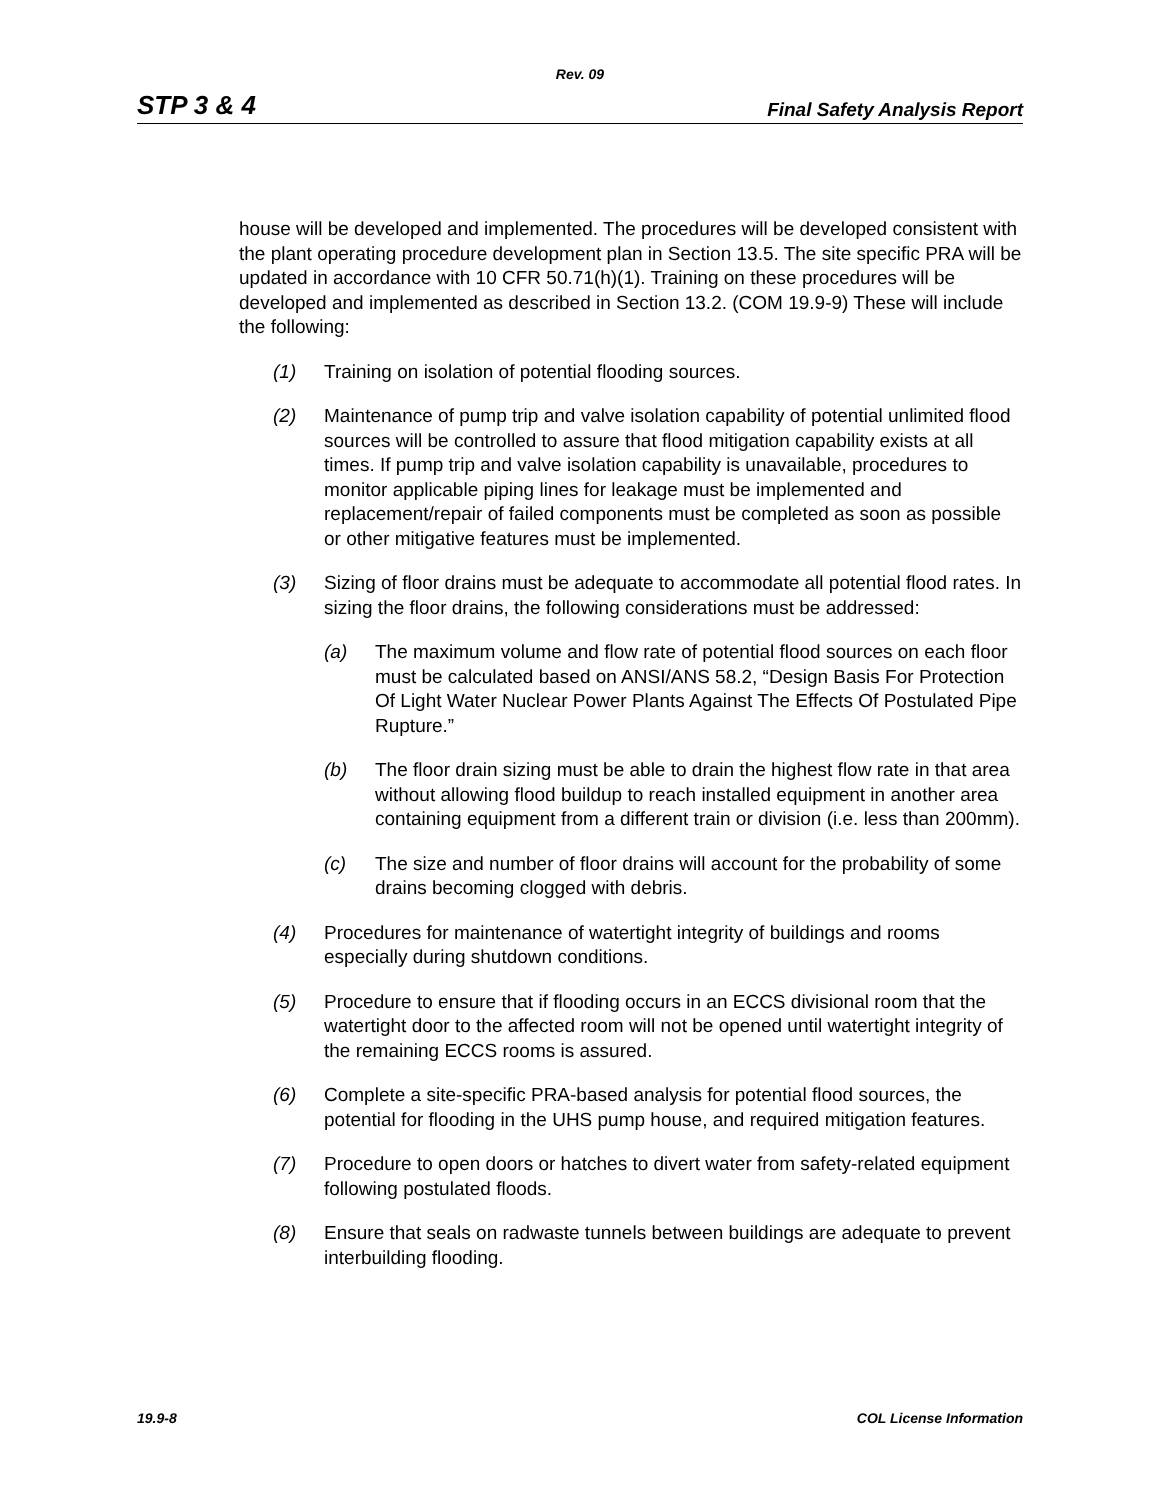Rev. 09
STP 3 & 4 Final Safety Analysis Report
house will be developed and implemented. The procedures will be developed consistent with the plant operating procedure development plan in Section 13.5. The site specific PRA will be updated in accordance with 10 CFR 50.71(h)(1). Training on these procedures will be developed and implemented as described in Section 13.2. (COM 19.9-9) These will include the following:
(1) Training on isolation of potential flooding sources.
(2) Maintenance of pump trip and valve isolation capability of potential unlimited flood sources will be controlled to assure that flood mitigation capability exists at all times. If pump trip and valve isolation capability is unavailable, procedures to monitor applicable piping lines for leakage must be implemented and replacement/repair of failed components must be completed as soon as possible or other mitigative features must be implemented.
(3) Sizing of floor drains must be adequate to accommodate all potential flood rates. In sizing the floor drains, the following considerations must be addressed:
(a) The maximum volume and flow rate of potential flood sources on each floor must be calculated based on ANSI/ANS 58.2, “Design Basis For Protection Of Light Water Nuclear Power Plants Against The Effects Of Postulated Pipe Rupture.”
(b) The floor drain sizing must be able to drain the highest flow rate in that area without allowing flood buildup to reach installed equipment in another area containing equipment from a different train or division (i.e. less than 200mm).
(c) The size and number of floor drains will account for the probability of some drains becoming clogged with debris.
(4) Procedures for maintenance of watertight integrity of buildings and rooms especially during shutdown conditions.
(5) Procedure to ensure that if flooding occurs in an ECCS divisional room that the watertight door to the affected room will not be opened until watertight integrity of the remaining ECCS rooms is assured.
(6) Complete a site-specific PRA-based analysis for potential flood sources, the potential for flooding in the UHS pump house, and required mitigation features.
(7) Procedure to open doors or hatches to divert water from safety-related equipment following postulated floods.
(8) Ensure that seals on radwaste tunnels between buildings are adequate to prevent interbuilding flooding.
19.9-8 COL License Information